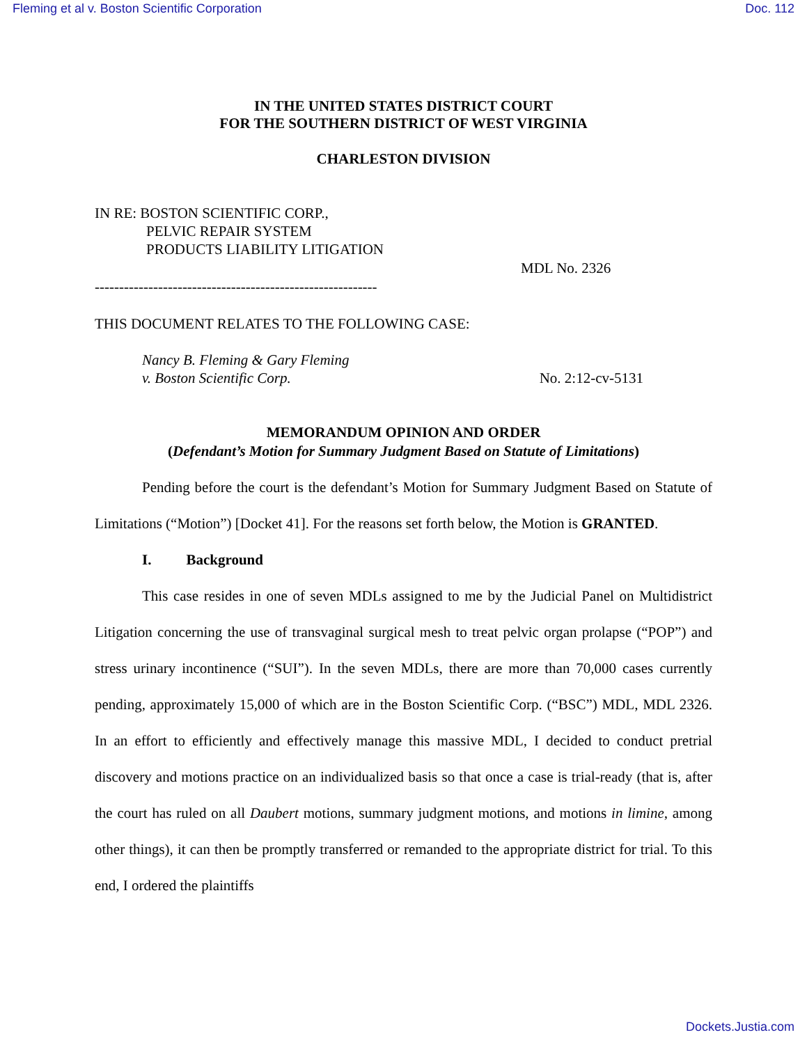Fleming et al v. Boston Scientific Corporation Doc. 112
IN THE UNITED STATES DISTRICT COURT
FOR THE SOUTHERN DISTRICT OF WEST VIRGINIA
CHARLESTON DIVISION
IN RE: BOSTON SCIENTIFIC CORP.,
PELVIC REPAIR SYSTEM
PRODUCTS LIABILITY LITIGATION
MDL No. 2326
----------------------------------------------------------
THIS DOCUMENT RELATES TO THE FOLLOWING CASE:
Nancy B. Fleming & Gary Fleming
v. Boston Scientific Corp. No. 2:12-cv-5131
MEMORANDUM OPINION AND ORDER
(Defendant’s Motion for Summary Judgment Based on Statute of Limitations)
Pending before the court is the defendant’s Motion for Summary Judgment Based on Statute of Limitations (“Motion”) [Docket 41]. For the reasons set forth below, the Motion is GRANTED.
I. Background
This case resides in one of seven MDLs assigned to me by the Judicial Panel on Multidistrict Litigation concerning the use of transvaginal surgical mesh to treat pelvic organ prolapse (“POP”) and stress urinary incontinence (“SUI”). In the seven MDLs, there are more than 70,000 cases currently pending, approximately 15,000 of which are in the Boston Scientific Corp. (“BSC”) MDL, MDL 2326. In an effort to efficiently and effectively manage this massive MDL, I decided to conduct pretrial discovery and motions practice on an individualized basis so that once a case is trial-ready (that is, after the court has ruled on all Daubert motions, summary judgment motions, and motions in limine, among other things), it can then be promptly transferred or remanded to the appropriate district for trial. To this end, I ordered the plaintiffs
Dockets.Justia.com